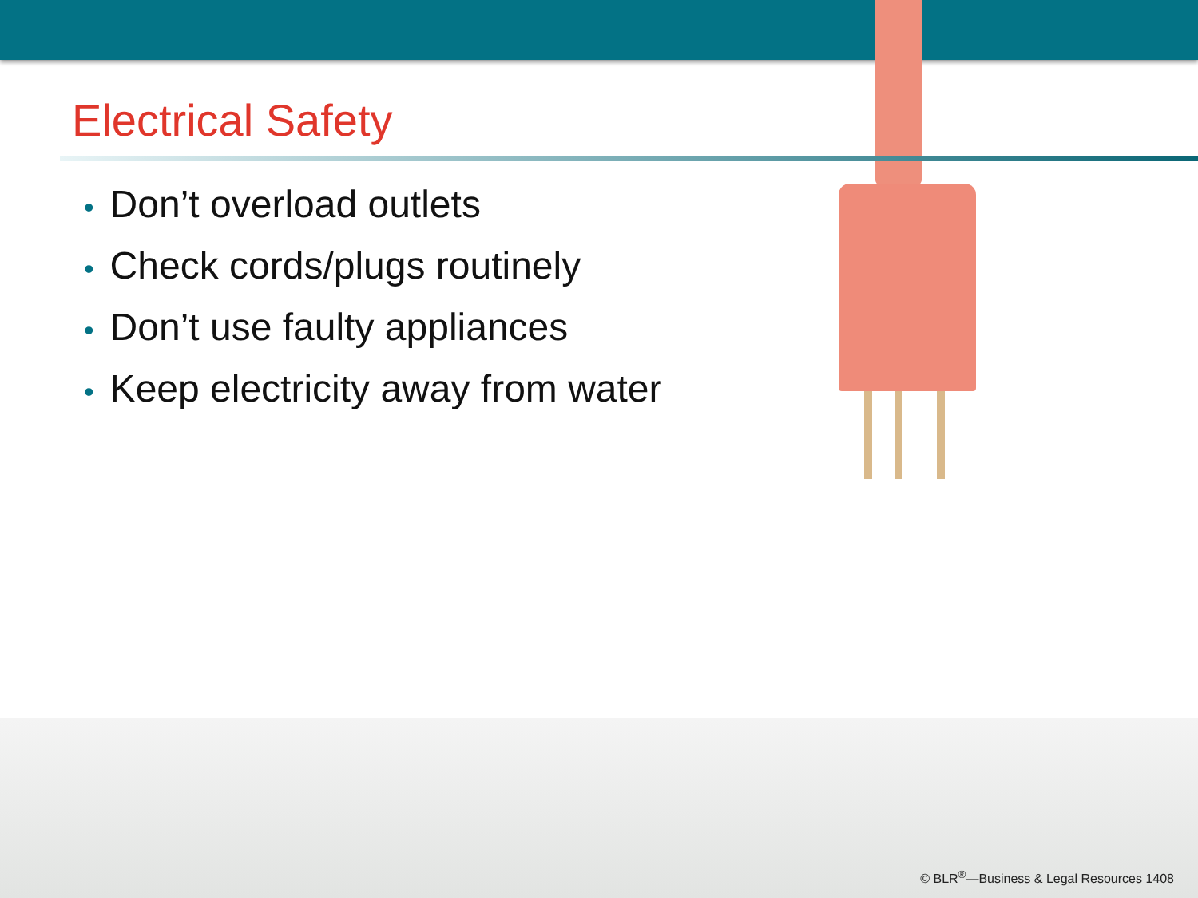Electrical Safety
• Don’t overload outlets
• Check cords/plugs routinely
• Don’t use faulty appliances
• Keep electricity away from water
© BLR<sup>®</sup>—Business & Legal Resources 1408